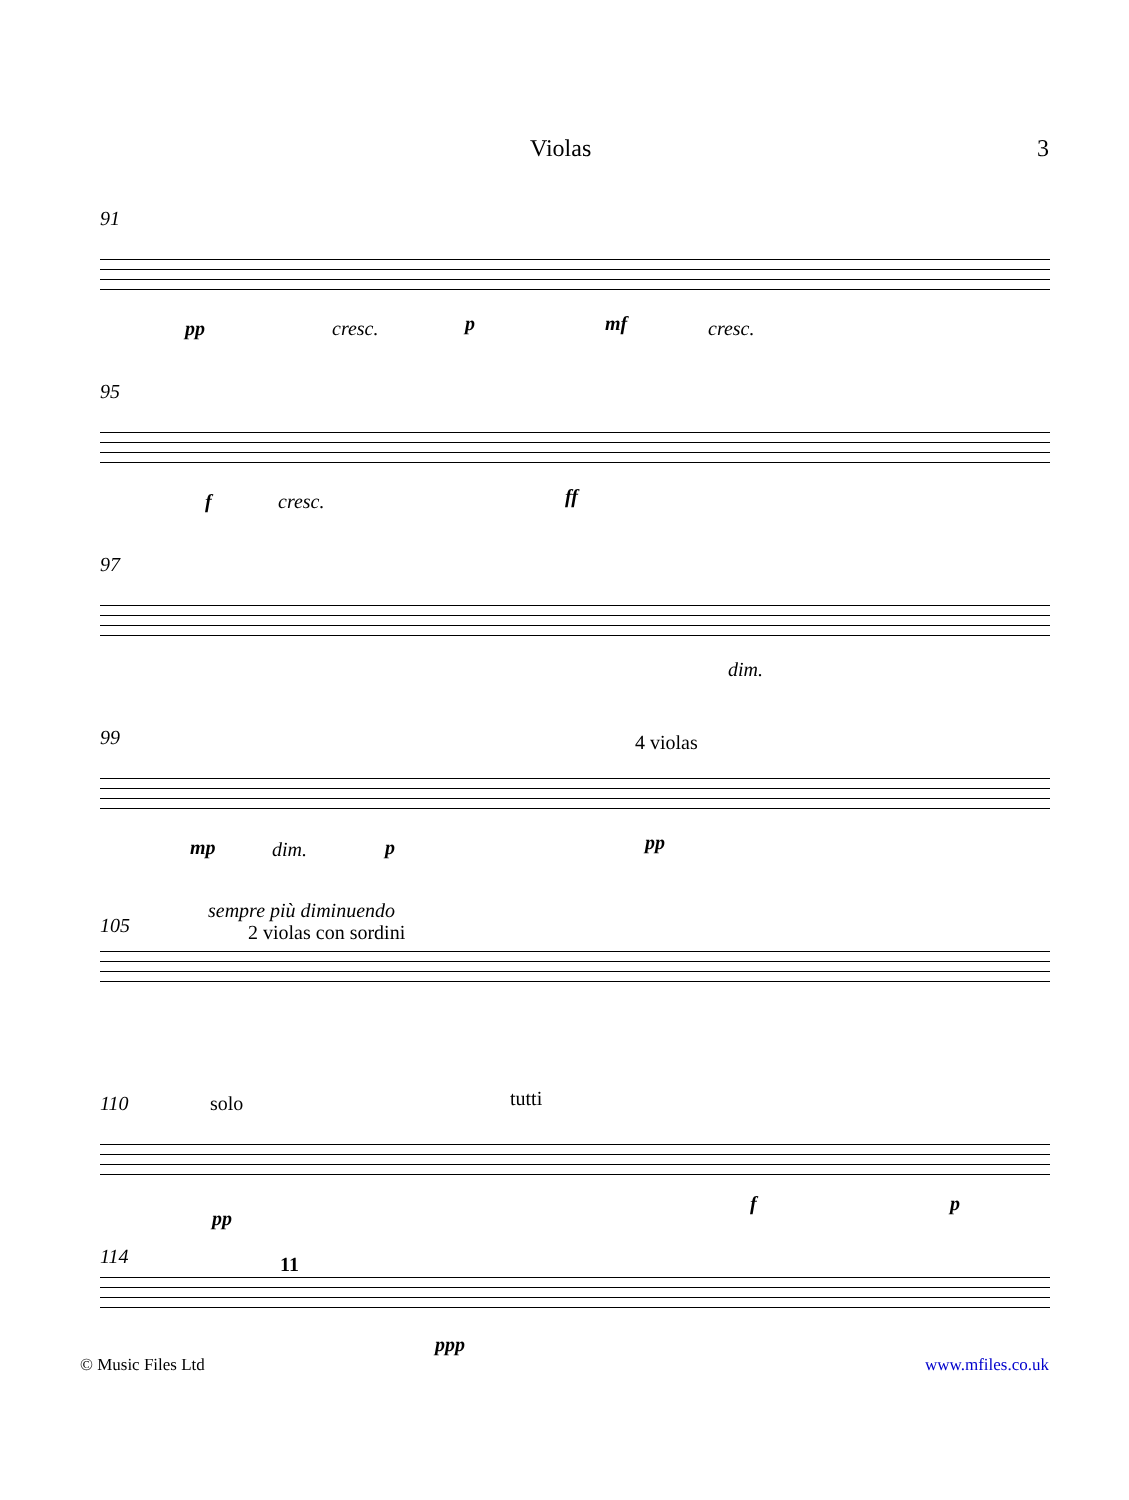Violas 3
91
pp cresc. p mf cresc.
95
f cresc. ff
97
dim.
99
4 violas
mp dim. p pp
105
sempre più diminuendo
2 violas con sordini
110
solo tutti
pp
f p
114
11
ppp
© Music Files Ltd www.mfiles.co.uk